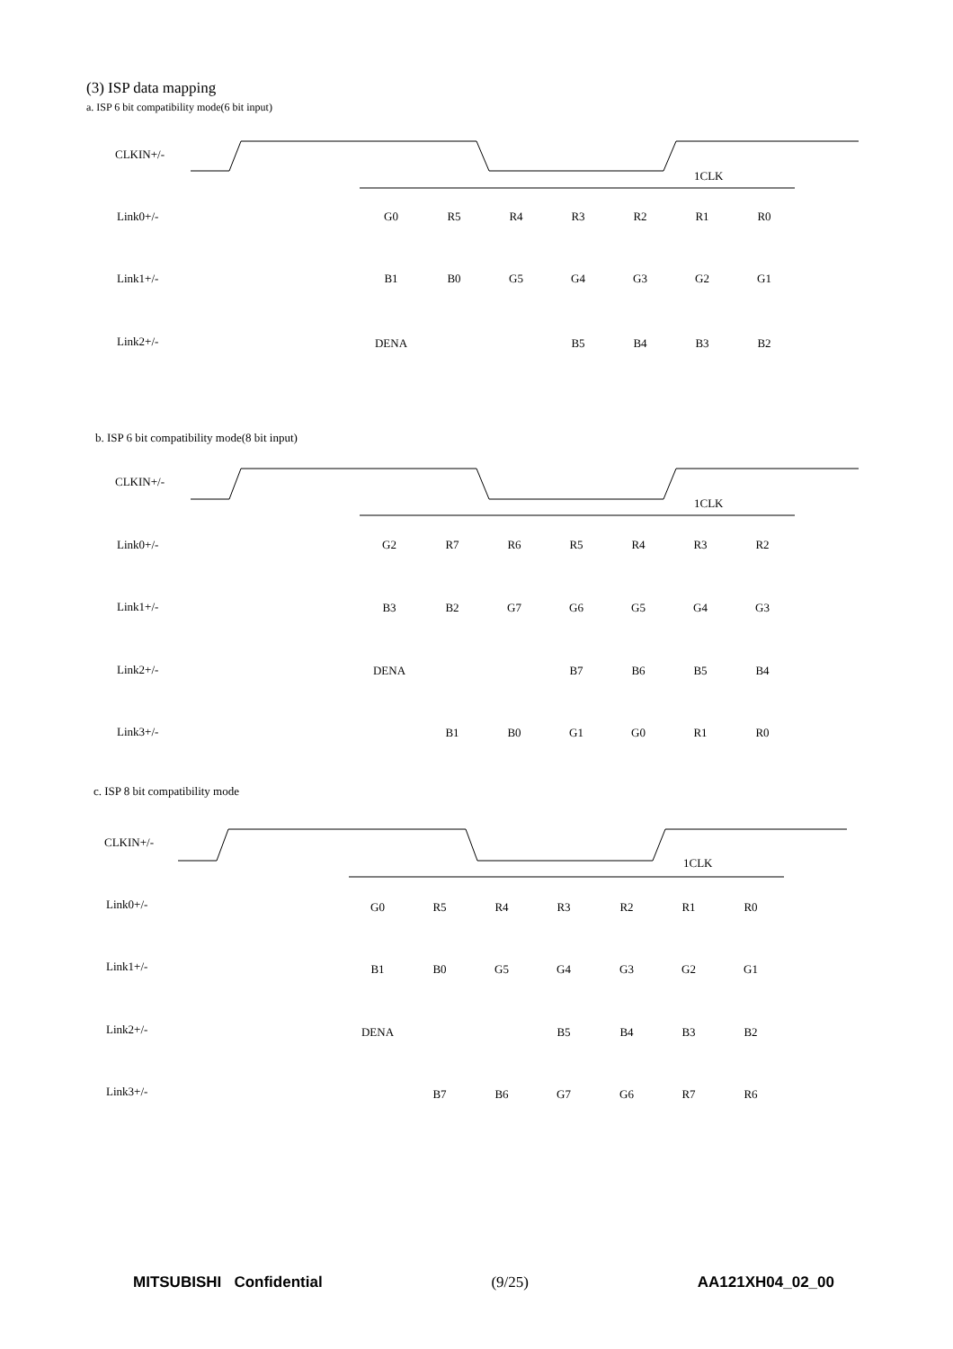(3) ISP data mapping
a. ISP 6 bit compatibility mode(6 bit input)
CLKIN+/-
1CLK
Link0+/-
Link1+/-
Link2+/-
CLKIN+/-
1CLK
Link0+/-
Link1+/-
Link2+/-
Link3+/-
CLKIN+/-
1CLK
Link0+/-
Link1+/-
Link2+/-
Link3+/-
G0
R5
R4
R3
R2
R1
R0
B1
B0
G5
G4
G3
G2
G1
DENA
B5
B4
B3
B2
G2
R7
R6
R5
R4
R3
R2
B3
B2
G7
G6
G5
G4
G3
DENA
B7
B6
B5
B4
B1
B0
G1
G0
R1
R0
G0
R5
R4
R3
R2
R1
R0
B1
B0
G5
G4
G3
G2
G1
DENA
B5
B4
B3
B2
B7
B6
G7
G6
R7
R6
b. ISP 6 bit compatibility mode(8 bit input)
c. ISP 8 bit compatibility mode
MITSUBISHI Confidential (9/25) AA121XH04_02_00